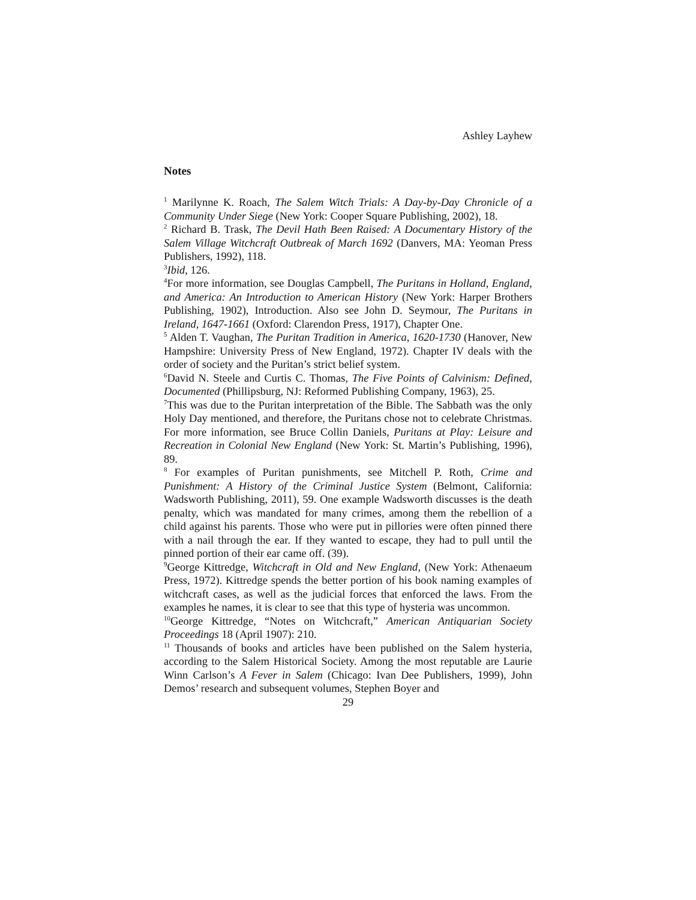Ashley Layhew
Notes
<sup>1</sup> Marilynne K. Roach, The Salem Witch Trials: A Day-by-Day Chronicle of a Community Under Siege (New York: Cooper Square Publishing, 2002), 18.
<sup>2</sup> Richard B. Trask, The Devil Hath Been Raised: A Documentary History of the Salem Village Witchcraft Outbreak of March 1692 (Danvers, MA: Yeoman Press Publishers, 1992), 118.
<sup>3</sup> Ibid, 126.
<sup>4</sup> For more information, see Douglas Campbell, The Puritans in Holland, England, and America: An Introduction to American History (New York: Harper Brothers Publishing, 1902), Introduction. Also see John D. Seymour, The Puritans in Ireland, 1647-1661 (Oxford: Clarendon Press, 1917), Chapter One.
<sup>5</sup> Alden T. Vaughan, The Puritan Tradition in America, 1620-1730 (Hanover, New Hampshire: University Press of New England, 1972). Chapter IV deals with the order of society and the Puritan’s strict belief system.
<sup>6</sup> David N. Steele and Curtis C. Thomas, The Five Points of Calvinism: Defined, Documented (Phillipsburg, NJ: Reformed Publishing Company, 1963), 25.
<sup>7</sup> This was due to the Puritan interpretation of the Bible. The Sabbath was the only Holy Day mentioned, and therefore, the Puritans chose not to celebrate Christmas. For more information, see Bruce Collin Daniels, Puritans at Play: Leisure and Recreation in Colonial New England (New York: St. Martin’s Publishing, 1996), 89.
<sup>8</sup> For examples of Puritan punishments, see Mitchell P. Roth, Crime and Punishment: A History of the Criminal Justice System (Belmont, California: Wadsworth Publishing, 2011), 59. One example Wadsworth discusses is the death penalty, which was mandated for many crimes, among them the rebellion of a child against his parents. Those who were put in pillories were often pinned there with a nail through the ear. If they wanted to escape, they had to pull until the pinned portion of their ear came off. (39).
<sup>9</sup> George Kittredge, Witchcraft in Old and New England, (New York: Athenaeum Press, 1972). Kittredge spends the better portion of his book naming examples of witchcraft cases, as well as the judicial forces that enforced the laws. From the examples he names, it is clear to see that this type of hysteria was uncommon.
<sup>10</sup> George Kittredge, “Notes on Witchcraft,” American Antiquarian Society Proceedings 18 (April 1907): 210.
<sup>11</sup> Thousands of books and articles have been published on the Salem hysteria, according to the Salem Historical Society. Among the most reputable are Laurie Winn Carlson’s A Fever in Salem (Chicago: Ivan Dee Publishers, 1999), John Demos’ research and subsequent volumes, Stephen Boyer and
29